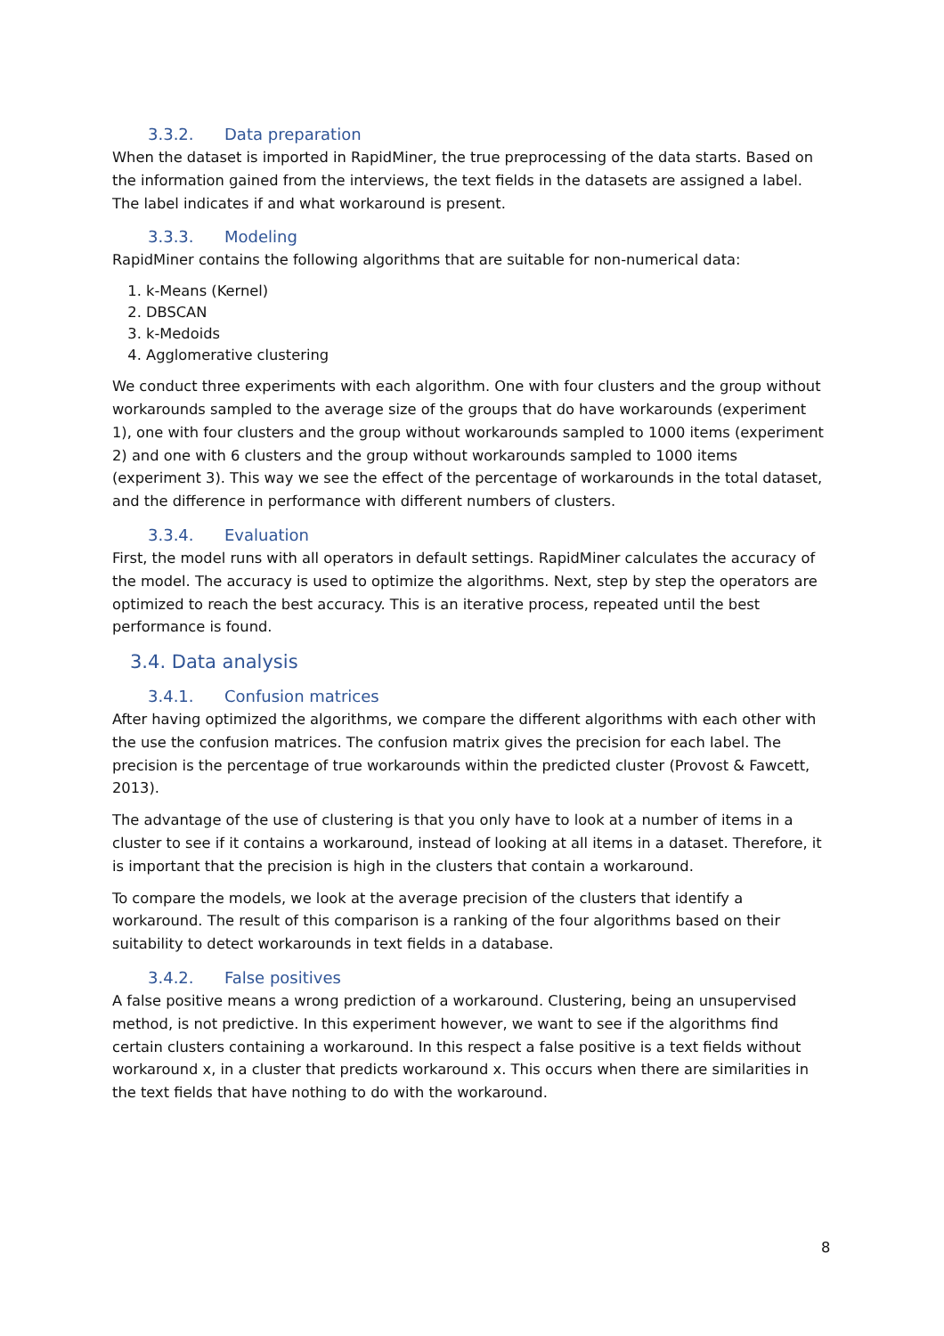3.3.2. Data preparation
When the dataset is imported in RapidMiner, the true preprocessing of the data starts. Based on the information gained from the interviews, the text fields in the datasets are assigned a label. The label indicates if and what workaround is present.
3.3.3. Modeling
RapidMiner contains the following algorithms that are suitable for non-numerical data:
1. k-Means (Kernel)
2. DBSCAN
3. k-Medoids
4. Agglomerative clustering
We conduct three experiments with each algorithm. One with four clusters and the group without workarounds sampled to the average size of the groups that do have workarounds (experiment 1), one with four clusters and the group without workarounds sampled to 1000 items (experiment 2) and one with 6 clusters and the group without workarounds sampled to 1000 items (experiment 3). This way we see the effect of the percentage of workarounds in the total dataset, and the difference in performance with different numbers of clusters.
3.3.4. Evaluation
First, the model runs with all operators in default settings. RapidMiner calculates the accuracy of the model. The accuracy is used to optimize the algorithms. Next, step by step the operators are optimized to reach the best accuracy. This is an iterative process, repeated until the best performance is found.
3.4. Data analysis
3.4.1. Confusion matrices
After having optimized the algorithms, we compare the different algorithms with each other with the use the confusion matrices. The confusion matrix gives the precision for each label. The precision is the percentage of true workarounds within the predicted cluster (Provost & Fawcett, 2013).
The advantage of the use of clustering is that you only have to look at a number of items in a cluster to see if it contains a workaround, instead of looking at all items in a dataset. Therefore, it is important that the precision is high in the clusters that contain a workaround.
To compare the models, we look at the average precision of the clusters that identify a workaround. The result of this comparison is a ranking of the four algorithms based on their suitability to detect workarounds in text fields in a database.
3.4.2. False positives
A false positive means a wrong prediction of a workaround. Clustering, being an unsupervised method, is not predictive. In this experiment however, we want to see if the algorithms find certain clusters containing a workaround. In this respect a false positive is a text fields without workaround x, in a cluster that predicts workaround x. This occurs when there are similarities in the text fields that have nothing to do with the workaround.
8